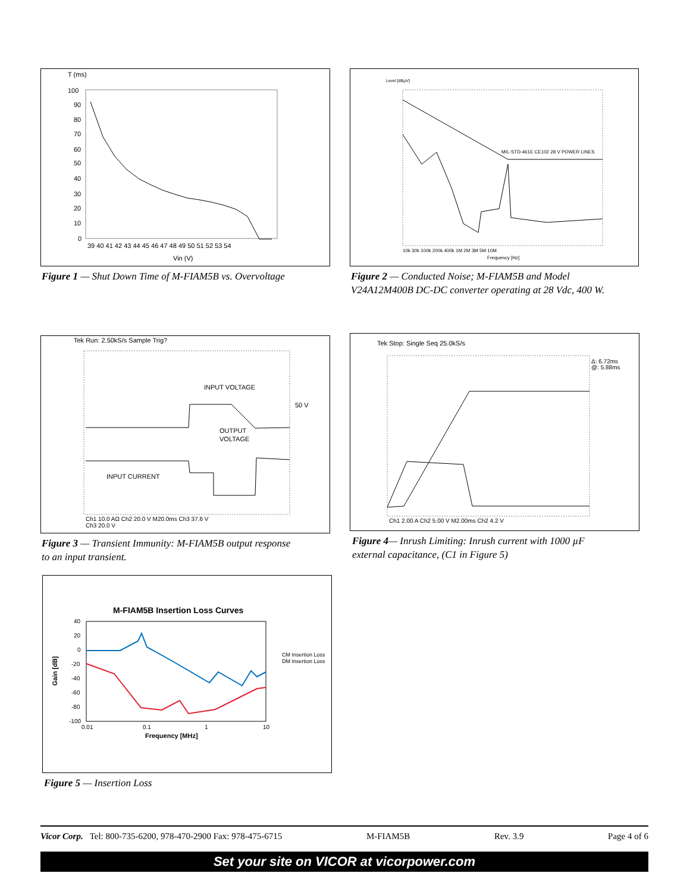T (ms)
100
90
80
70
60
50
40
30
20
10
0
39 40 41 42 43 44 45 46 47 48 49 50 51 52 53 54
Vin (V)
Figure 1 — Shut Down Time of M-FIAM5B vs. Overvoltage
Level [dBµV]
MIL-STD-461E CE102 28 V POWER LINES
Frequency [Hz]
10k 30k 100k 200k 400k 1M 2M 3M 5M 10M
Figure 2 — Conducted Noise; M-FIAM5B and Model
V24A12M400B DC-DC converter operating at 28 Vdc, 400 W.
Tek Run: 2.50kS/s Sample Trig?
INPUT VOLTAGE
OUTPUT
VOLTAGE
INPUT CURRENT
50 V
Ch1 10.0 AΩ Ch2 20.0 V M20.0ms Ch3 37.6 V
Ch3 20.0 V
Figure 3 — Transient Immunity: M-FIAM5B output response
to an input transient.
Tek Stop: Single Seq 25.0kS/s
Δ: 6.72ms
@: 5.88ms
Ch1 2.00 A Ch2 5.00 V M2.00ms Ch2 4.2 V
Figure 4— Inrush Limiting: Inrush current with 1000 µF
external capacitance, (C1 in Figure 5)
M-FIAM5B Insertion Loss Curves
40
20
0
-20
-40
-60
-80
-100
Gain [dB]
0.01
0.1
1
10
Frequency [MHz]
CM Insertion Loss
DM Insertion Loss
Figure 5 — Insertion Loss
Vicor Corp. Tel: 800-735-6200, 978-470-2900 Fax: 978-475-6715 M-FIAM5B Rev. 3.9 Page 4 of 6
Set your site on VICOR at vicorpower.com